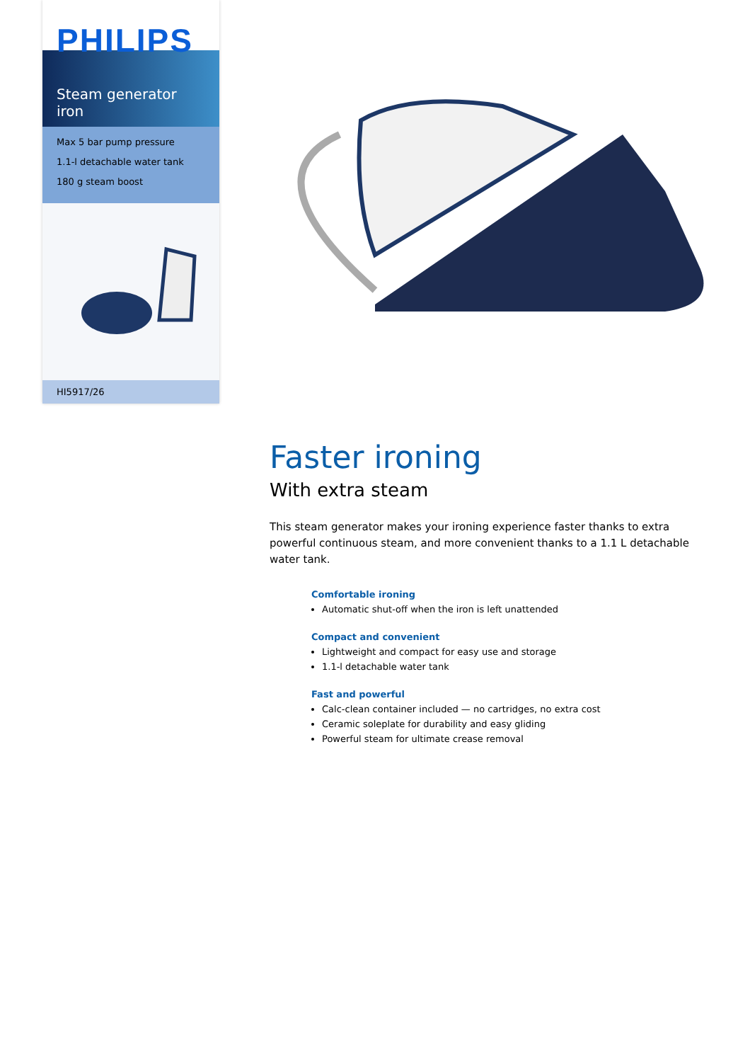PHILIPS
Steam generator iron
Max 5 bar pump pressure
1.1-l detachable water tank
180 g steam boost
HI5917/26
Faster ironing
With extra steam
This steam generator makes your ironing experience faster thanks to extra powerful continuous steam, and more convenient thanks to a 1.1 L detachable water tank.
Comfortable ironing
Automatic shut-off when the iron is left unattended
Compact and convenient
Lightweight and compact for easy use and storage
1.1-l detachable water tank
Fast and powerful
Calc-clean container included — no cartridges, no extra cost
Ceramic soleplate for durability and easy gliding
Powerful steam for ultimate crease removal